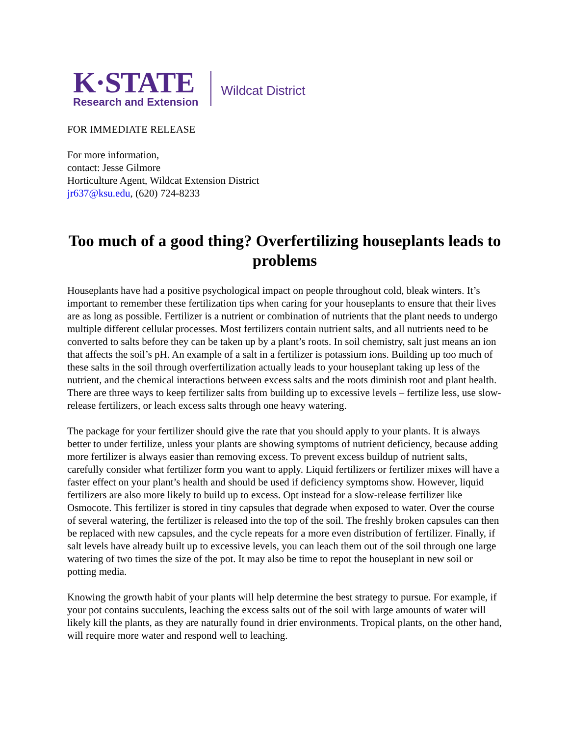K·STATE
Research and Extension
Wildcat District
FOR IMMEDIATE RELEASE
For more information,
contact: Jesse Gilmore
Horticulture Agent, Wildcat Extension District
jr637@ksu.edu, (620) 724-8233
Too much of a good thing? Overfertilizing houseplants leads to problems
Houseplants have had a positive psychological impact on people throughout cold, bleak winters. It’s important to remember these fertilization tips when caring for your houseplants to ensure that their lives are as long as possible. Fertilizer is a nutrient or combination of nutrients that the plant needs to undergo multiple different cellular processes. Most fertilizers contain nutrient salts, and all nutrients need to be converted to salts before they can be taken up by a plant’s roots. In soil chemistry, salt just means an ion that affects the soil’s pH. An example of a salt in a fertilizer is potassium ions. Building up too much of these salts in the soil through overfertilization actually leads to your houseplant taking up less of the nutrient, and the chemical interactions between excess salts and the roots diminish root and plant health. There are three ways to keep fertilizer salts from building up to excessive levels – fertilize less, use slow-release fertilizers, or leach excess salts through one heavy watering.
The package for your fertilizer should give the rate that you should apply to your plants. It is always better to under fertilize, unless your plants are showing symptoms of nutrient deficiency, because adding more fertilizer is always easier than removing excess. To prevent excess buildup of nutrient salts, carefully consider what fertilizer form you want to apply. Liquid fertilizers or fertilizer mixes will have a faster effect on your plant’s health and should be used if deficiency symptoms show. However, liquid fertilizers are also more likely to build up to excess. Opt instead for a slow-release fertilizer like Osmocote. This fertilizer is stored in tiny capsules that degrade when exposed to water. Over the course of several watering, the fertilizer is released into the top of the soil. The freshly broken capsules can then be replaced with new capsules, and the cycle repeats for a more even distribution of fertilizer. Finally, if salt levels have already built up to excessive levels, you can leach them out of the soil through one large watering of two times the size of the pot. It may also be time to repot the houseplant in new soil or potting media.
Knowing the growth habit of your plants will help determine the best strategy to pursue. For example, if your pot contains succulents, leaching the excess salts out of the soil with large amounts of water will likely kill the plants, as they are naturally found in drier environments. Tropical plants, on the other hand, will require more water and respond well to leaching.